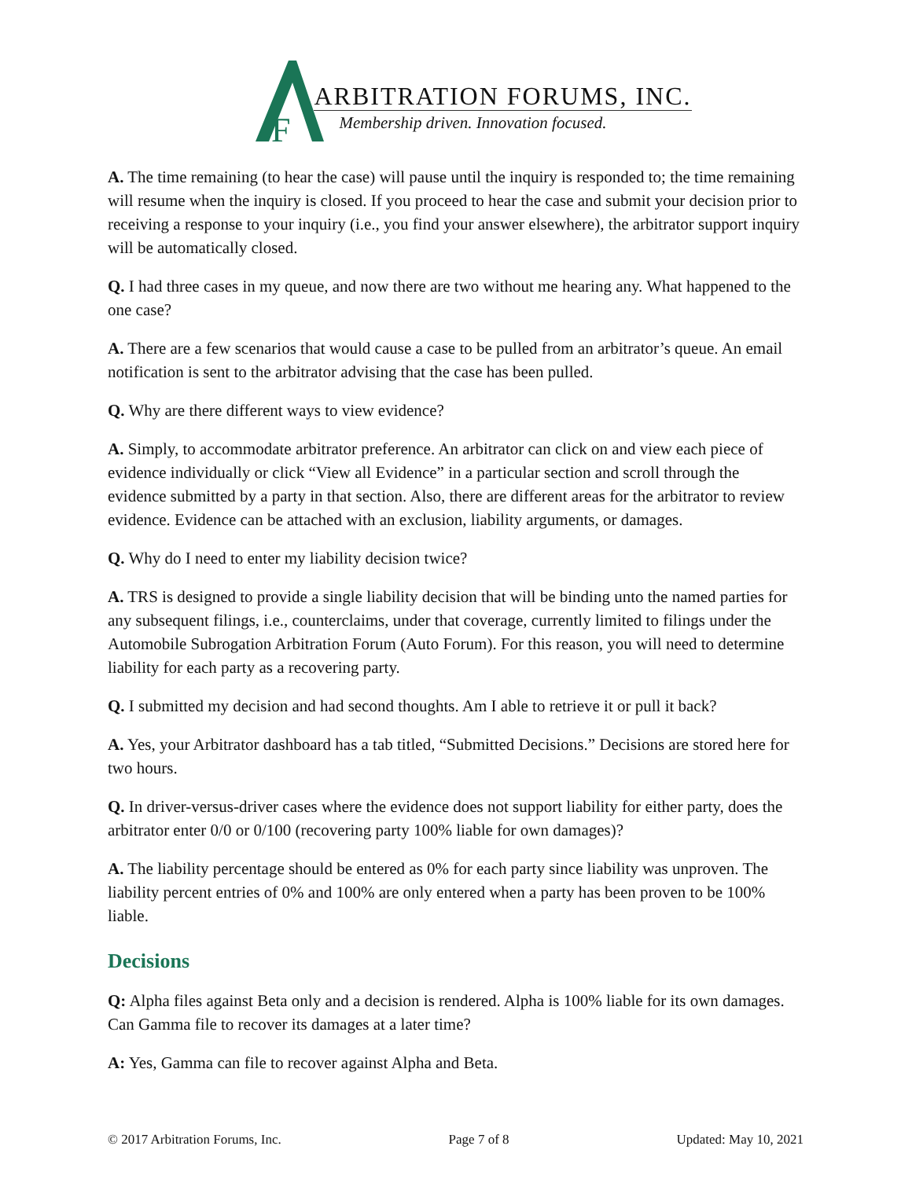F
ARBITRATION FORUMS, INC.
Membership driven. Innovation focused.
A. The time remaining (to hear the case) will pause until the inquiry is responded to; the time remaining will resume when the inquiry is closed. If you proceed to hear the case and submit your decision prior to receiving a response to your inquiry (i.e., you find your answer elsewhere), the arbitrator support inquiry will be automatically closed.
Q. I had three cases in my queue, and now there are two without me hearing any. What happened to the one case?
A. There are a few scenarios that would cause a case to be pulled from an arbitrator’s queue. An email notification is sent to the arbitrator advising that the case has been pulled.
Q. Why are there different ways to view evidence?
A. Simply, to accommodate arbitrator preference. An arbitrator can click on and view each piece of evidence individually or click “View all Evidence” in a particular section and scroll through the evidence submitted by a party in that section. Also, there are different areas for the arbitrator to review evidence. Evidence can be attached with an exclusion, liability arguments, or damages.
Q. Why do I need to enter my liability decision twice?
A. TRS is designed to provide a single liability decision that will be binding unto the named parties for any subsequent filings, i.e., counterclaims, under that coverage, currently limited to filings under the Automobile Subrogation Arbitration Forum (Auto Forum). For this reason, you will need to determine liability for each party as a recovering party.
Q. I submitted my decision and had second thoughts. Am I able to retrieve it or pull it back?
A. Yes, your Arbitrator dashboard has a tab titled, “Submitted Decisions.” Decisions are stored here for two hours.
Q. In driver-versus-driver cases where the evidence does not support liability for either party, does the arbitrator enter 0/0 or 0/100 (recovering party 100% liable for own damages)?
A. The liability percentage should be entered as 0% for each party since liability was unproven. The liability percent entries of 0% and 100% are only entered when a party has been proven to be 100% liable.
Decisions
Q: Alpha files against Beta only and a decision is rendered. Alpha is 100% liable for its own damages. Can Gamma file to recover its damages at a later time?
A: Yes, Gamma can file to recover against Alpha and Beta.
© 2017 Arbitration Forums, Inc. Page 7 of 8 Updated: May 10, 2021